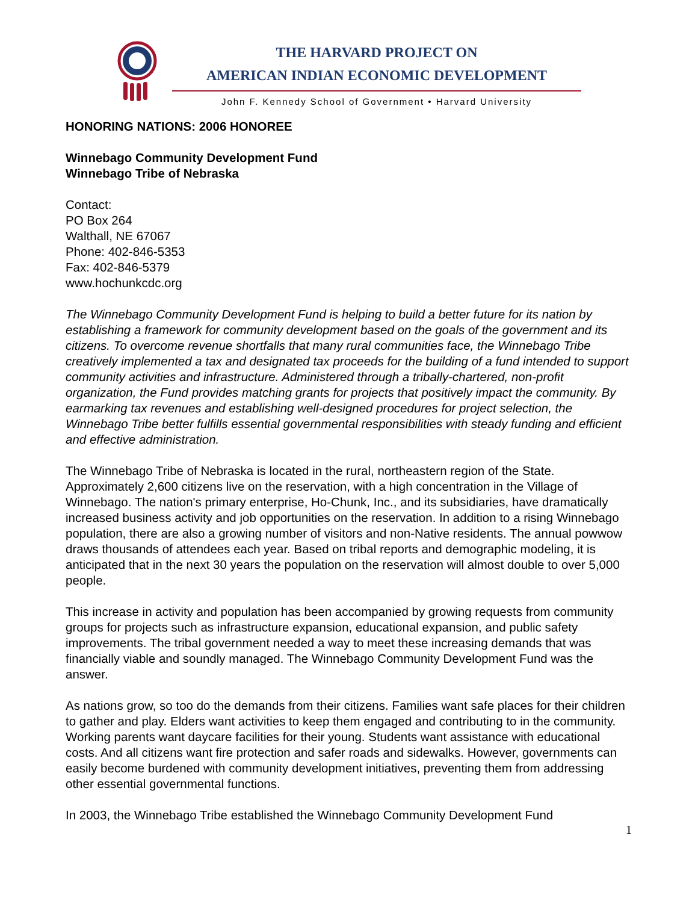THE HARVARD PROJECT ON
AMERICAN INDIAN ECONOMIC DEVELOPMENT
John F. Kennedy School of Government • Harvard University
HONORING NATIONS: 2006 HONOREE
Winnebago Community Development Fund
Winnebago Tribe of Nebraska
Contact:
PO Box 264
Walthall, NE 67067
Phone: 402-846-5353
Fax: 402-846-5379
www.hochunkcdc.org
The Winnebago Community Development Fund is helping to build a better future for its nation by establishing a framework for community development based on the goals of the government and its citizens. To overcome revenue shortfalls that many rural communities face, the Winnebago Tribe creatively implemented a tax and designated tax proceeds for the building of a fund intended to support community activities and infrastructure. Administered through a tribally-chartered, non-profit organization, the Fund provides matching grants for projects that positively impact the community. By earmarking tax revenues and establishing well-designed procedures for project selection, the Winnebago Tribe better fulfills essential governmental responsibilities with steady funding and efficient and effective administration.
The Winnebago Tribe of Nebraska is located in the rural, northeastern region of the State. Approximately 2,600 citizens live on the reservation, with a high concentration in the Village of Winnebago. The nation's primary enterprise, Ho-Chunk, Inc., and its subsidiaries, have dramatically increased business activity and job opportunities on the reservation. In addition to a rising Winnebago population, there are also a growing number of visitors and non-Native residents. The annual powwow draws thousands of attendees each year. Based on tribal reports and demographic modeling, it is anticipated that in the next 30 years the population on the reservation will almost double to over 5,000 people.
This increase in activity and population has been accompanied by growing requests from community groups for projects such as infrastructure expansion, educational expansion, and public safety improvements. The tribal government needed a way to meet these increasing demands that was financially viable and soundly managed. The Winnebago Community Development Fund was the answer.
As nations grow, so too do the demands from their citizens. Families want safe places for their children to gather and play. Elders want activities to keep them engaged and contributing to in the community. Working parents want daycare facilities for their young. Students want assistance with educational costs. And all citizens want fire protection and safer roads and sidewalks. However, governments can easily become burdened with community development initiatives, preventing them from addressing other essential governmental functions.
In 2003, the Winnebago Tribe established the Winnebago Community Development Fund
1